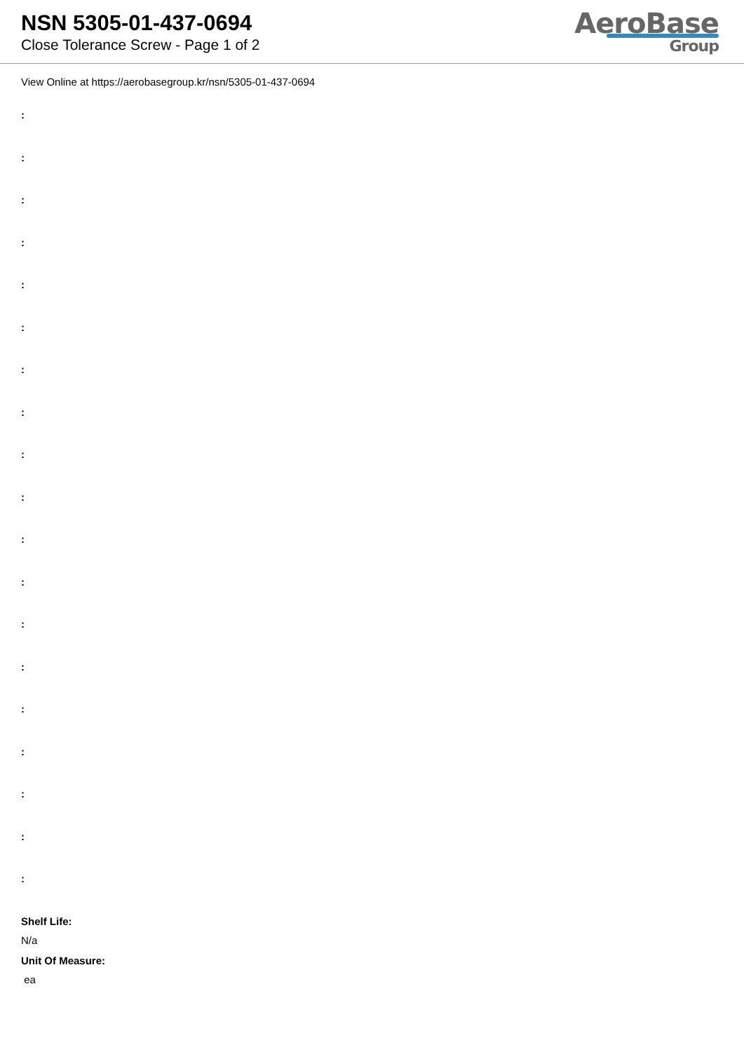NSN 5305-01-437-0694
Close Tolerance Screw - Page 1 of 2
AeroBase
Group
View Online at https://aerobasegroup.kr/nsn/5305-01-437-0694
:
:
:
:
:
:
:
:
:
:
:
:
:
:
:
:
:
:
:
Shelf Life:
N/a
Unit Of Measure:
ea